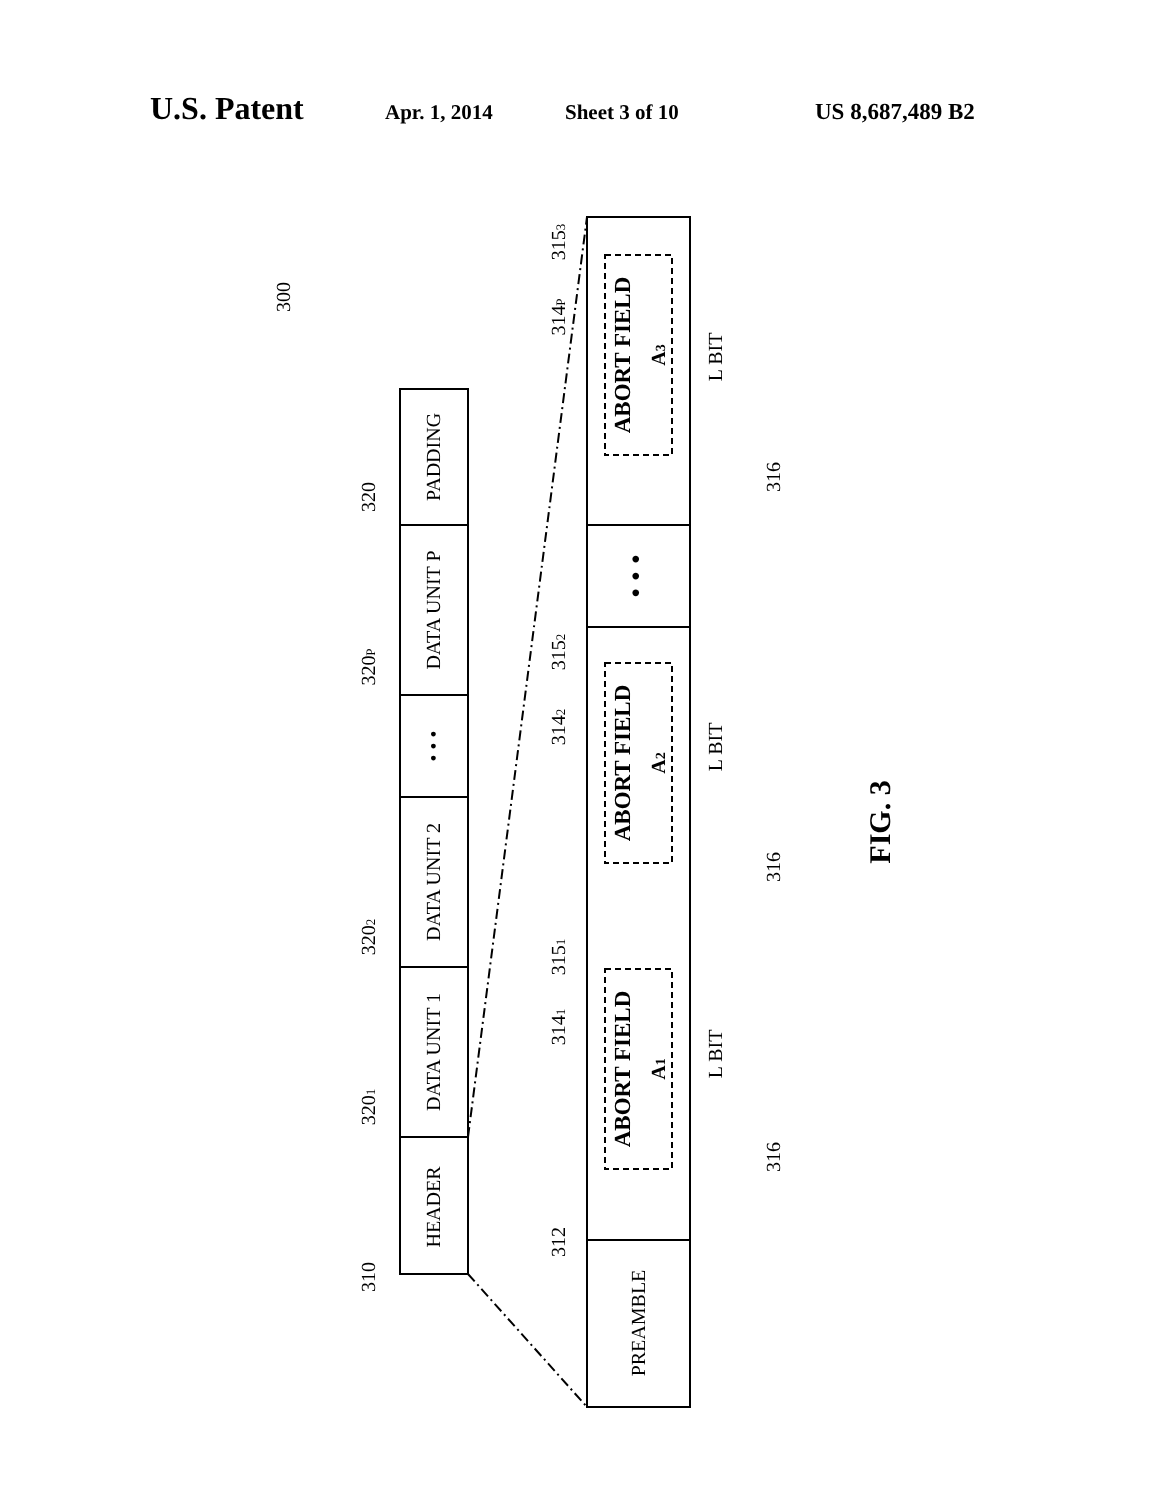U.S. Patent Apr. 1, 2014 Sheet 3 of 10 US 8,687,489 B2
HEADER
DATA UNIT 1
DATA UNIT 2
• • •
DATA UNIT P
PADDING
PREAMBLE
ABORT FIELD
A1
ABORT FIELD
A2
ABORT FIELD
A3
• • •
L BIT
L BIT
L BIT
300
310
3201
3202
320P
320
312
3141
3151
3142
3152
314P
3153
316
316
316
FIG. 3